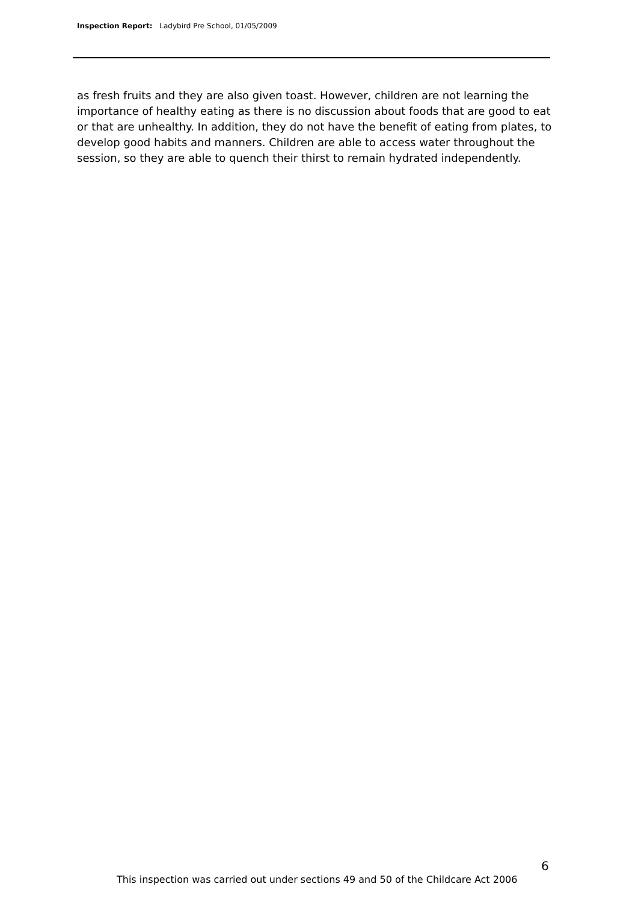Inspection Report: Ladybird Pre School, 01/05/2009
as fresh fruits and they are also given toast. However, children are not learning the importance of healthy eating as there is no discussion about foods that are good to eat or that are unhealthy. In addition, they do not have the benefit of eating from plates, to develop good habits and manners. Children are able to access water throughout the session, so they are able to quench their thirst to remain hydrated independently.
6
This inspection was carried out under sections 49 and 50 of the Childcare Act 2006